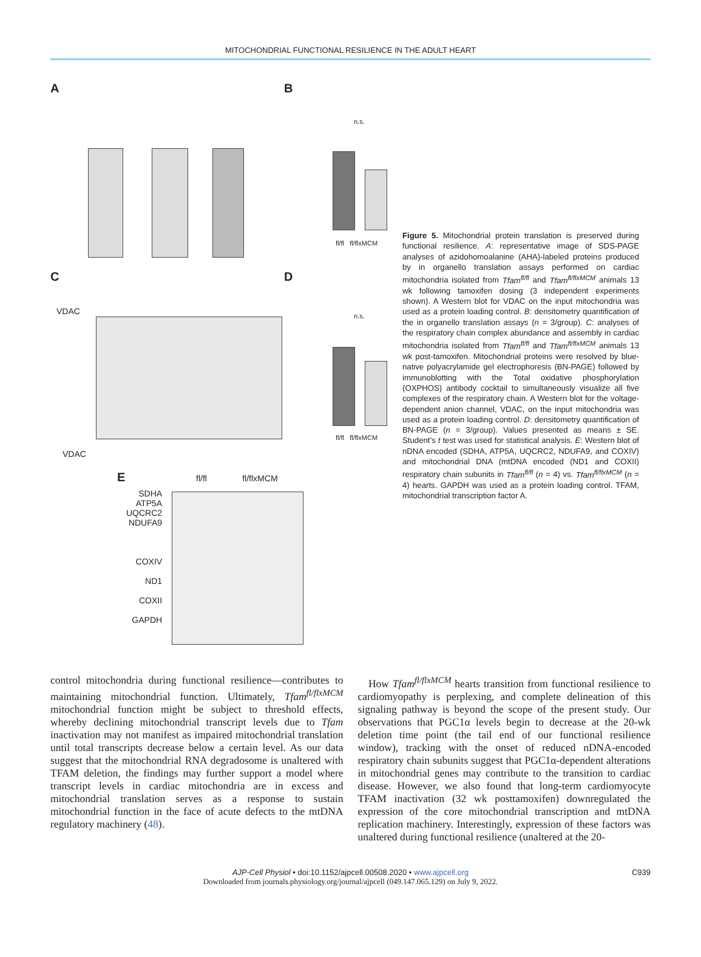MITOCHONDRIAL FUNCTIONAL RESILIENCE IN THE ADULT HEART
A
VDAC
B
fl/fl fl/flxMCM
n.s.
C
VDAC
D
fl/fl fl/flxMCM
n.s.
E fl/fl fl/flxMCM
SDHA
ATP5A
UQCRC2
NDUFA9
COXIV
ND1
COXII
GAPDH
Figure 5. Mitochondrial protein translation is preserved during functional resilience. A: representative image of SDS-PAGE analyses of azidohomoalanine (AHA)-labeled proteins produced by in organello translation assays performed on cardiac mitochondria isolated from Tfam<sup>fl/fl</sup> and Tfam<sup>fl/flxMCM</sup> animals 13 wk following tamoxifen dosing (3 independent experiments shown). A Western blot for VDAC on the input mitochondria was used as a protein loading control. B: densitometry quantification of the in organello translation assays (n = 3/group). C: analyses of the respiratory chain complex abundance and assembly in cardiac mitochondria isolated from Tfam<sup>fl/fl</sup> and Tfam<sup>fl/flxMCM</sup> animals 13 wk post-tamoxifen. Mitochondrial proteins were resolved by blue-native polyacrylamide gel electrophoresis (BN-PAGE) followed by immunoblotting with the Total oxidative phosphorylation (OXPHOS) antibody cocktail to simultaneously visualize all five complexes of the respiratory chain. A Western blot for the voltage-dependent anion channel, VDAC, on the input mitochondria was used as a protein loading control. D: densitometry quantification of BN-PAGE (n = 3/group). Values presented as means ± SE. Student’s t test was used for statistical analysis. E: Western blot of nDNA encoded (SDHA, ATP5A, UQCRC2, NDUFA9, and COXIV) and mitochondrial DNA (mtDNA encoded (ND1 and COXII) respiratory chain subunits in Tfam<sup>fl/fl</sup> (n = 4) vs. Tfam<sup>fl/flxMCM</sup> (n = 4) hearts. GAPDH was used as a protein loading control. TFAM, mitochondrial transcription factor A.
control mitochondria during functional resilience—contributes to maintaining mitochondrial function. Ultimately, Tfam<sup>fl/flxMCM</sup> mitochondrial function might be subject to threshold effects, whereby declining mitochondrial transcript levels due to Tfam inactivation may not manifest as impaired mitochondrial translation until total transcripts decrease below a certain level. As our data suggest that the mitochondrial RNA degradosome is unaltered with TFAM deletion, the findings may further support a model where transcript levels in cardiac mitochondria are in excess and mitochondrial translation serves as a response to sustain mitochondrial function in the face of acute defects to the mtDNA regulatory machinery (48).
How Tfam<sup>fl/flxMCM</sup> hearts transition from functional resilience to cardiomyopathy is perplexing, and complete delineation of this signaling pathway is beyond the scope of the present study. Our observations that PGC1α levels begin to decrease at the 20-wk deletion time point (the tail end of our functional resilience window), tracking with the onset of reduced nDNA-encoded respiratory chain subunits suggest that PGC1α-dependent alterations in mitochondrial genes may contribute to the transition to cardiac disease. However, we also found that long-term cardiomyocyte TFAM inactivation (32 wk posttamoxifen) downregulated the expression of the core mitochondrial transcription and mtDNA replication machinery. Interestingly, expression of these factors was unaltered during functional resilience (unaltered at the 20-
AJP-Cell Physiol • doi:10.1152/ajpcell.00508.2020 • www.ajpcell.org C939
Downloaded from journals.physiology.org/journal/ajpcell (049.147.065.129) on July 9, 2022.